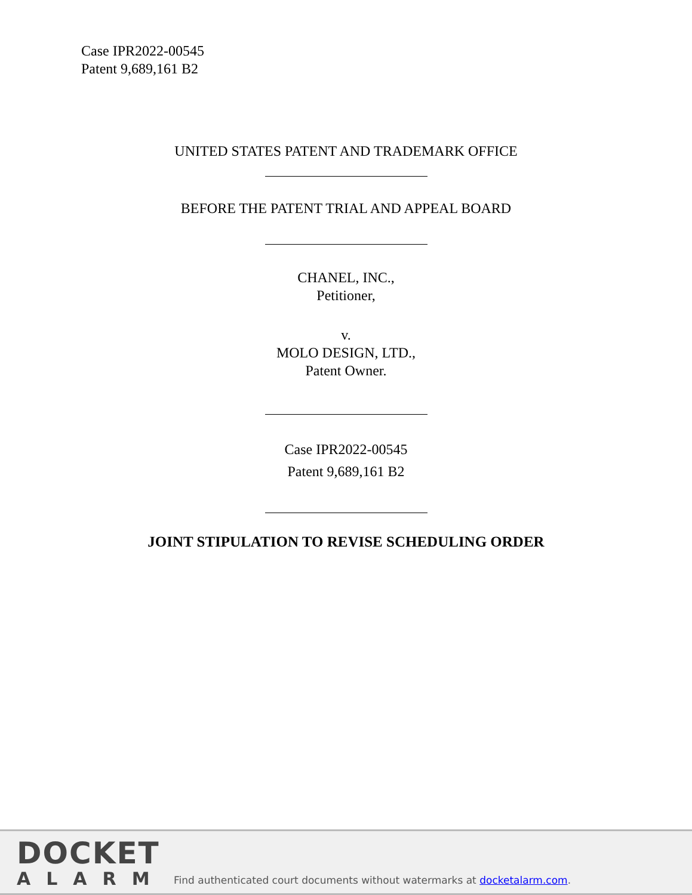Case IPR2022-00545
Patent 9,689,161 B2
UNITED STATES PATENT AND TRADEMARK OFFICE
BEFORE THE PATENT TRIAL AND APPEAL BOARD
CHANEL, INC.,
Petitioner,
v.
MOLO DESIGN, LTD.,
Patent Owner.
Case IPR2022-00545
Patent 9,689,161 B2
JOINT STIPULATION TO REVISE SCHEDULING ORDER
DOCKET
ALARM
Find authenticated court documents without watermarks at docketalarm.com.